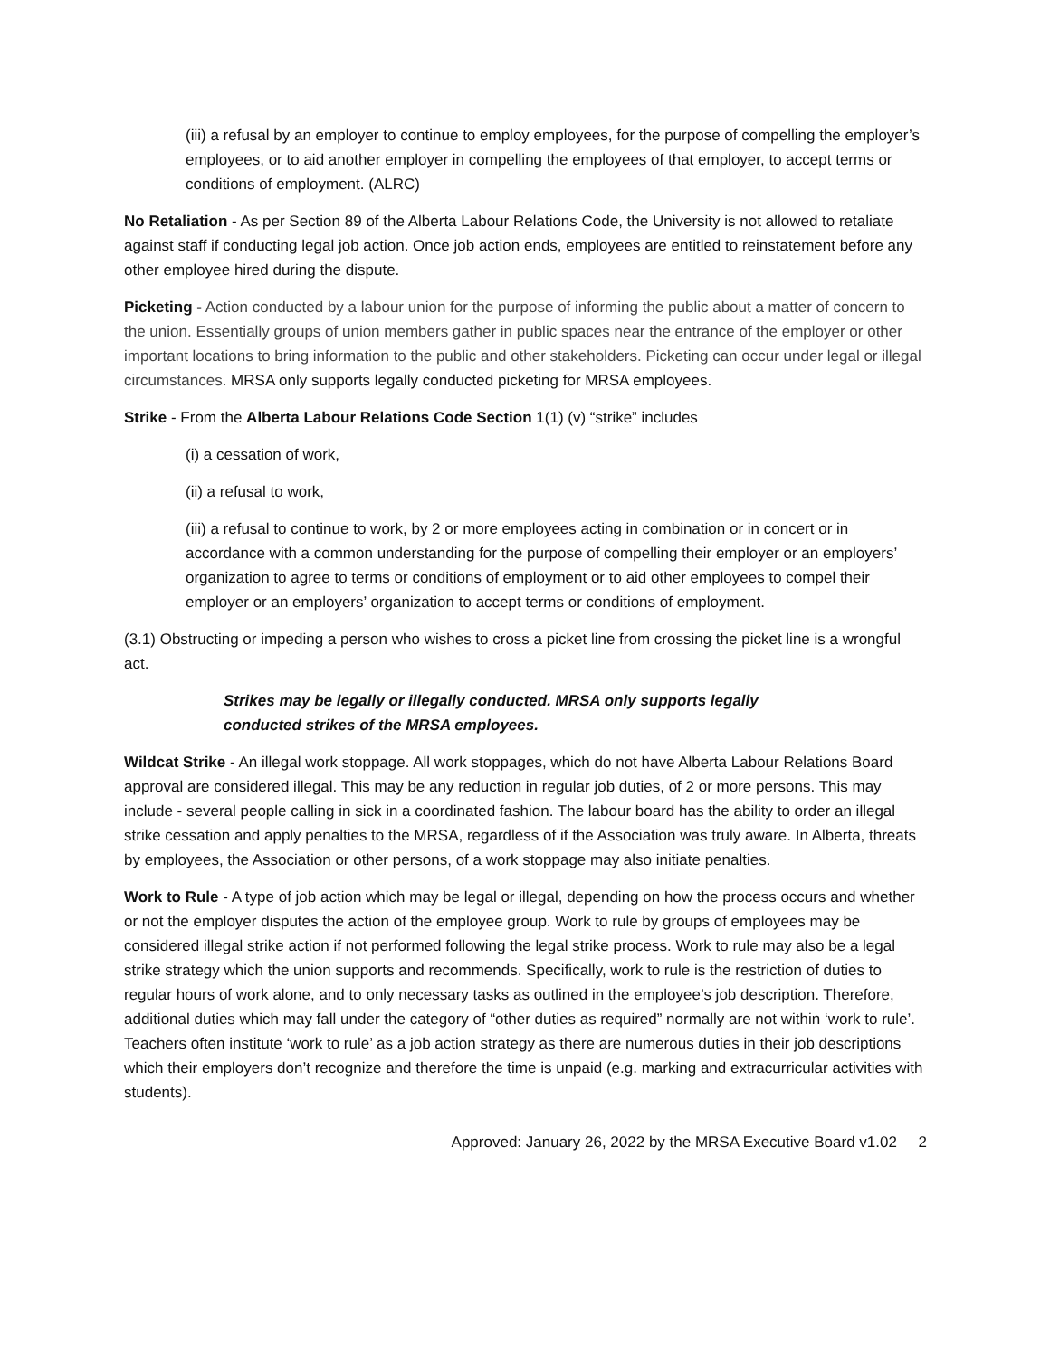(iii) a refusal by an employer to continue to employ employees, for the purpose of compelling the employer’s employees, or to aid another employer in compelling the employees of that employer, to accept terms or conditions of employment. (ALRC)
No Retaliation - As per Section 89 of the Alberta Labour Relations Code, the University is not allowed to retaliate against staff if conducting legal job action. Once job action ends, employees are entitled to reinstatement before any other employee hired during the dispute.
Picketing - Action conducted by a labour union for the purpose of informing the public about a matter of concern to the union. Essentially groups of union members gather in public spaces near the entrance of the employer or other important locations to bring information to the public and other stakeholders. Picketing can occur under legal or illegal circumstances. MRSA only supports legally conducted picketing for MRSA employees.
Strike - From the Alberta Labour Relations Code Section 1(1) (v) “strike” includes
(i) a cessation of work,
(ii) a refusal to work,
(iii) a refusal to continue to work, by 2 or more employees acting in combination or in concert or in accordance with a common understanding for the purpose of compelling their employer or an employers’ organization to agree to terms or conditions of employment or to aid other employees to compel their employer or an employers’ organization to accept terms or conditions of employment.
(3.1) Obstructing or impeding a person who wishes to cross a picket line from crossing the picket line is a wrongful act.
Strikes may be legally or illegally conducted. MRSA only supports legally conducted strikes of the MRSA employees.
Wildcat Strike - An illegal work stoppage. All work stoppages, which do not have Alberta Labour Relations Board approval are considered illegal. This may be any reduction in regular job duties, of 2 or more persons. This may include - several people calling in sick in a coordinated fashion. The labour board has the ability to order an illegal strike cessation and apply penalties to the MRSA, regardless of if the Association was truly aware. In Alberta, threats by employees, the Association or other persons, of a work stoppage may also initiate penalties.
Work to Rule - A type of job action which may be legal or illegal, depending on how the process occurs and whether or not the employer disputes the action of the employee group. Work to rule by groups of employees may be considered illegal strike action if not performed following the legal strike process. Work to rule may also be a legal strike strategy which the union supports and recommends. Specifically, work to rule is the restriction of duties to regular hours of work alone, and to only necessary tasks as outlined in the employee’s job description. Therefore, additional duties which may fall under the category of “other duties as required” normally are not within ‘work to rule’. Teachers often institute ‘work to rule’ as a job action strategy as there are numerous duties in their job descriptions which their employers don’t recognize and therefore the time is unpaid (e.g. marking and extracurricular activities with students).
Approved: January 26, 2022 by the MRSA Executive Board v1.02 2